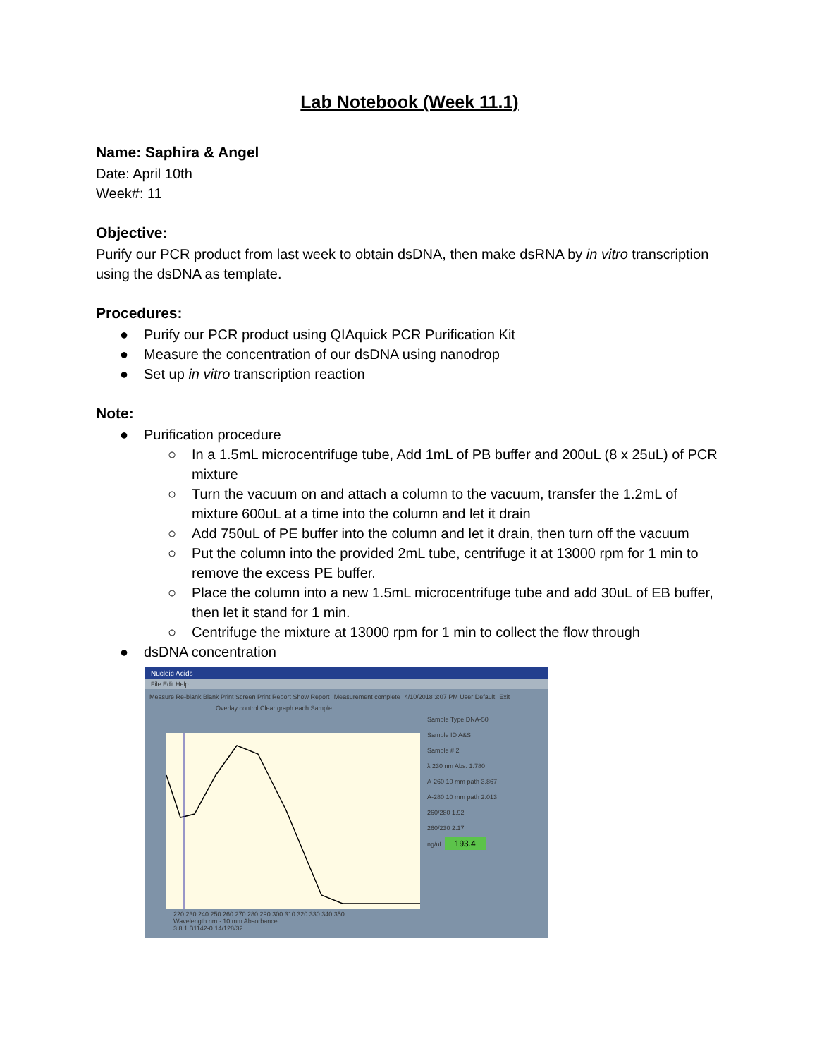Lab Notebook (Week 11.1)
Name: Saphira & Angel
Date: April 10th
Week#: 11
Objective:
Purify our PCR product from last week to obtain dsDNA, then make dsRNA by in vitro transcription using the dsDNA as template.
Procedures:
● Purify our PCR product using QIAquick PCR Purification Kit
● Measure the concentration of our dsDNA using nanodrop
● Set up in vitro transcription reaction
Note:
● Purification procedure
○ In a 1.5mL microcentrifuge tube, Add 1mL of PB buffer and 200uL (8 x 25uL) of PCR mixture
○ Turn the vacuum on and attach a column to the vacuum, transfer the 1.2mL of mixture 600uL at a time into the column and let it drain
○ Add 750uL of PE buffer into the column and let it drain, then turn off the vacuum
○ Put the column into the provided 2mL tube, centrifuge it at 13000 rpm for 1 min to remove the excess PE buffer.
○ Place the column into a new 1.5mL microcentrifuge tube and add 30uL of EB buffer, then let it stand for 1 min.
○ Centrifuge the mixture at 13000 rpm for 1 min to collect the flow through
● dsDNA concentration
Nucleic Acids
File Edit Help
Measure Re-blank Blank Print Screen Print Report Show Report Measurement complete 4/10/2018 3:07 PM User Default Exit
Overlay control Clear graph each Sample
220 230 240 250 260 270 280 290 300 310 320 330 340 350
Wavelength nm · 10 mm Absorbance
3.8.1 B1142-0.14/128/32
Sample Type DNA-50
Sample ID A&S
Sample # 2
λ 230 nm Abs. 1.780
A-260 10 mm path 3.867
A-280 10 mm path 2.013
260/280 1.92
260/230 2.17
ng/uL 193.4